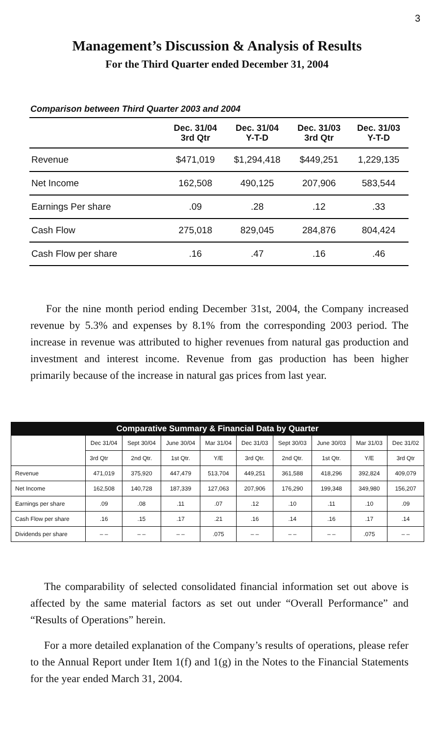3
Management’s Discussion & Analysis of Results
For the Third Quarter ended December 31, 2004
Comparison between Third Quarter 2003 and 2004
| | Dec. 31/04 3rd Qtr | Dec. 31/04 Y-T-D | Dec. 31/03 3rd Qtr | Dec. 31/03 Y-T-D |
| --- | --- | --- | --- | --- |
| Revenue | $471,019 | $1,294,418 | $449,251 | 1,229,135 |
| Net Income | 162,508 | 490,125 | 207,906 | 583,544 |
| Earnings Per share | .09 | .28 | .12 | .33 |
| Cash Flow | 275,018 | 829,045 | 284,876 | 804,424 |
| Cash Flow per share | .16 | .47 | .16 | .46 |
For the nine month period ending December 31st, 2004, the Company increased revenue by 5.3% and expenses by 8.1% from the corresponding 2003 period. The increase in revenue was attributed to higher revenues from natural gas production and investment and interest income. Revenue from gas production has been higher primarily because of the increase in natural gas prices from last year.
| Comparative Summary & Financial Data by Quarter | | | | | | | | | |
| --- | --- | --- | --- | --- | --- | --- | --- | --- | --- |
| | Dec 31/04 | Sept 30/04 | June 30/04 | Mar 31/04 | Dec 31/03 | Sept 30/03 | June 30/03 | Mar 31/03 | Dec 31/02 |
| | 3rd Qtr | 2nd Qtr. | 1st Qtr. | Y/E | 3rd Qtr. | 2nd Qtr. | 1st Qtr. | Y/E | 3rd Qtr |
| Revenue | 471,019 | 375,920 | 447,479 | 513,704 | 449,251 | 361,588 | 418,296 | 392,824 | 409,079 |
| Net Income | 162,508 | 140,728 | 187,339 | 127,063 | 207,906 | 176,290 | 199,348 | 349,980 | 156,207 |
| Earnings per share | .09 | .08 | .11 | .07 | .12 | .10 | .11 | .10 | .09 |
| Cash Flow per share | .16 | .15 | .17 | .21 | .16 | .14 | .16 | .17 | .14 |
| Dividends per share | – – | – – | – – | .075 | – – | – – | – – | .075 | – – |
The comparability of selected consolidated financial information set out above is affected by the same material factors as set out under “Overall Performance” and “Results of Operations” herein.
For a more detailed explanation of the Company’s results of operations, please refer to the Annual Report under Item 1(f) and 1(g) in the Notes to the Financial Statements for the year ended March 31, 2004.